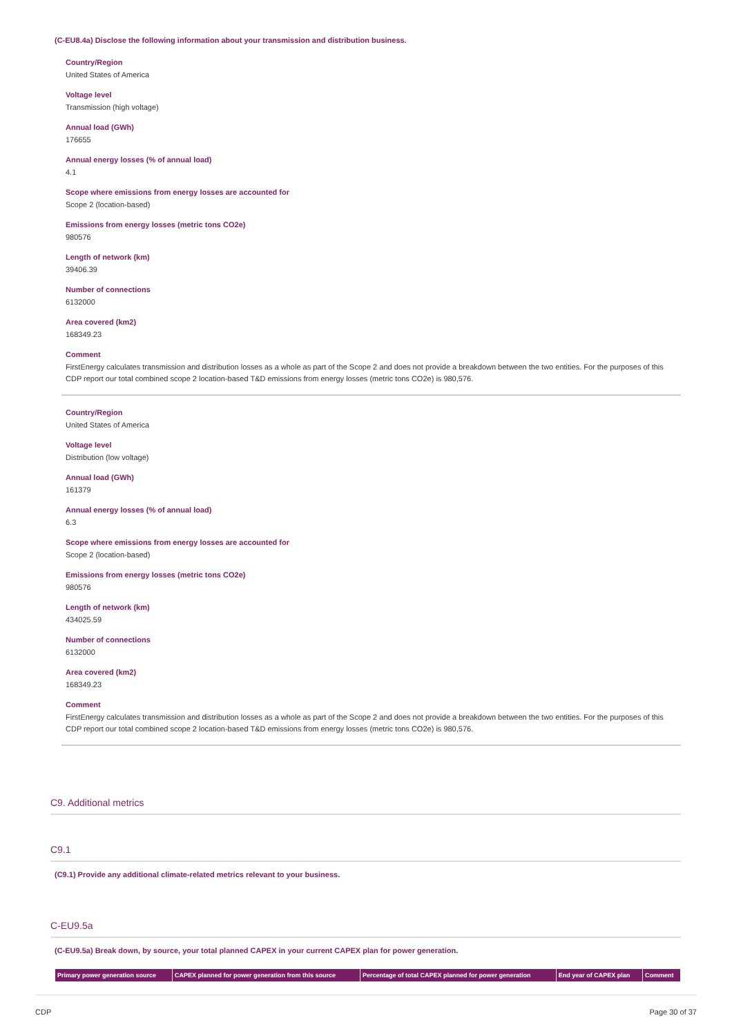(C-EU8.4a) Disclose the following information about your transmission and distribution business.
Country/Region
United States of America
Voltage level
Transmission (high voltage)
Annual load (GWh)
176655
Annual energy losses (% of annual load)
4.1
Scope where emissions from energy losses are accounted for
Scope 2 (location-based)
Emissions from energy losses (metric tons CO2e)
980576
Length of network (km)
39406.39
Number of connections
6132000
Area covered (km2)
168349.23
Comment
FirstEnergy calculates transmission and distribution losses as a whole as part of the Scope 2 and does not provide a breakdown between the two entities. For the purposes of this CDP report our total combined scope 2 location-based T&D emissions from energy losses (metric tons CO2e) is 980,576.
Country/Region
United States of America
Voltage level
Distribution (low voltage)
Annual load (GWh)
161379
Annual energy losses (% of annual load)
6.3
Scope where emissions from energy losses are accounted for
Scope 2 (location-based)
Emissions from energy losses (metric tons CO2e)
980576
Length of network (km)
434025.59
Number of connections
6132000
Area covered (km2)
168349.23
Comment
FirstEnergy calculates transmission and distribution losses as a whole as part of the Scope 2 and does not provide a breakdown between the two entities. For the purposes of this CDP report our total combined scope 2 location-based T&D emissions from energy losses (metric tons CO2e) is 980,576.
C9. Additional metrics
C9.1
(C9.1) Provide any additional climate-related metrics relevant to your business.
C-EU9.5a
(C-EU9.5a) Break down, by source, your total planned CAPEX in your current CAPEX plan for power generation.
| Primary power generation source | CAPEX planned for power generation from this source | Percentage of total CAPEX planned for power generation | End year of CAPEX plan | Comment |
| --- | --- | --- | --- | --- |
CDP Page 30 of 37